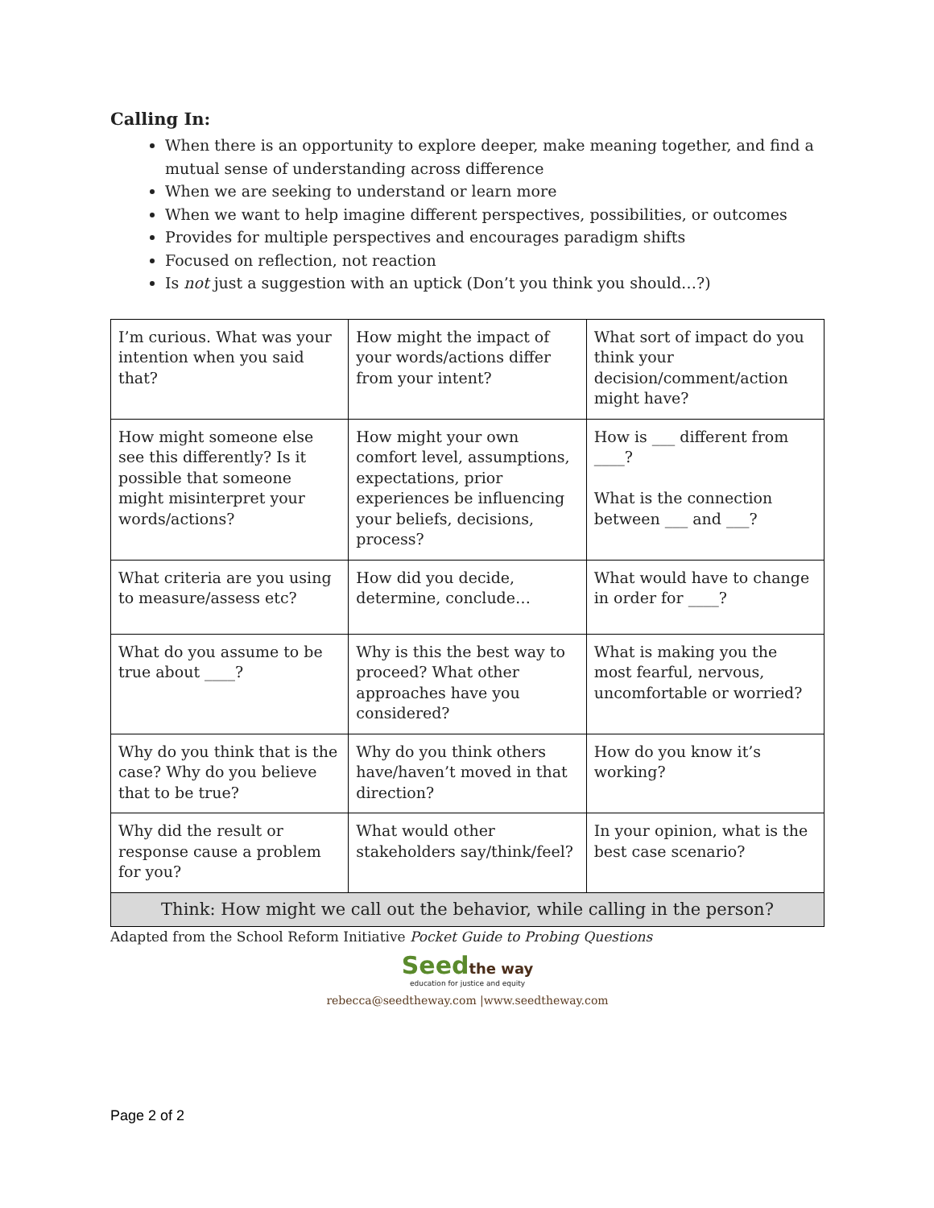Calling In:
When there is an opportunity to explore deeper, make meaning together, and find a mutual sense of understanding across difference
When we are seeking to understand or learn more
When we want to help imagine different perspectives, possibilities, or outcomes
Provides for multiple perspectives and encourages paradigm shifts
Focused on reflection, not reaction
Is not just a suggestion with an uptick (Don’t you think you should…?)
| I’m curious. What was your intention when you said that? | How might the impact of your words/actions differ from your intent? | What sort of impact do you think your decision/comment/action might have? |
| How might someone else see this differently? Is it possible that someone might misinterpret your words/actions? | How might your own comfort level, assumptions, expectations, prior experiences be influencing your beliefs, decisions, process? | How is ___ different from ____? What is the connection between ___ and ___? |
| What criteria are you using to measure/assess etc? | How did you decide, determine, conclude… | What would have to change in order for ____? |
| What do you assume to be true about ____? | Why is this the best way to proceed? What other approaches have you considered? | What is making you the most fearful, nervous, uncomfortable or worried? |
| Why do you think that is the case? Why do you believe that to be true? | Why do you think others have/haven’t moved in that direction? | How do you know it’s working? |
| Why did the result or response cause a problem for you? | What would other stakeholders say/think/feel? | In your opinion, what is the best case scenario? |
| Think: How might we call out the behavior, while calling in the person? | | |
Adapted from the School Reform Initiative Pocket Guide to Probing Questions
Seedthe way
education for justice and equity
rebecca@seedtheway.com |www.seedtheway.com
Page 2 of 2